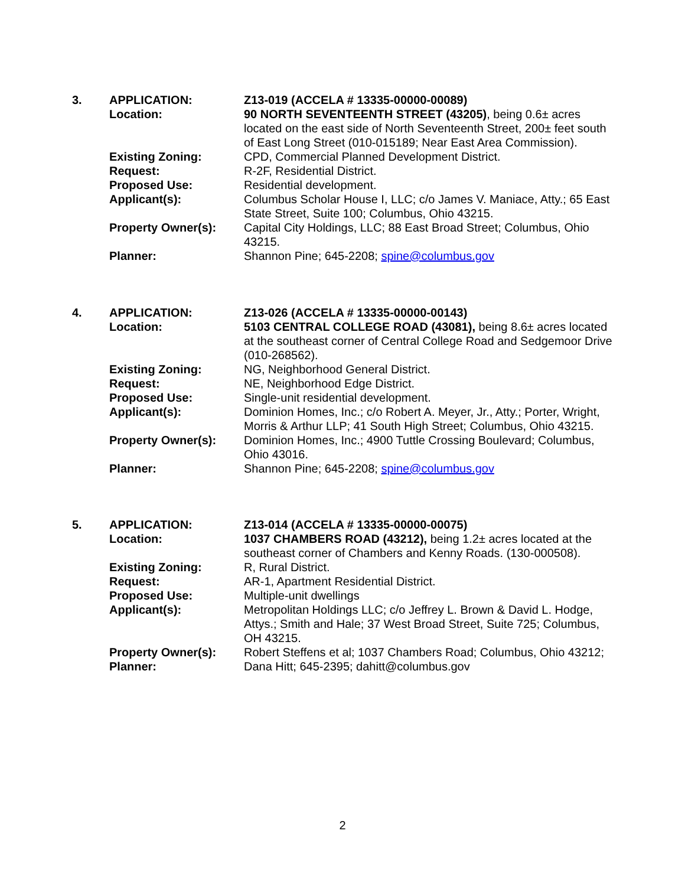3. APPLICATION: Z13-019 (ACCELA # 13335-00000-00089)
Location: 90 NORTH SEVENTEENTH STREET (43205), being 0.6± acres located on the east side of North Seventeenth Street, 200± feet south of East Long Street (010-015189; Near East Area Commission).
Existing Zoning: CPD, Commercial Planned Development District.
Request: R-2F, Residential District.
Proposed Use: Residential development.
Applicant(s): Columbus Scholar House I, LLC; c/o James V. Maniace, Atty.; 65 East State Street, Suite 100; Columbus, Ohio 43215.
Property Owner(s): Capital City Holdings, LLC; 88 East Broad Street; Columbus, Ohio 43215.
Planner: Shannon Pine; 645-2208; spine@columbus.gov
4. APPLICATION: Z13-026 (ACCELA # 13335-00000-00143)
Location: 5103 CENTRAL COLLEGE ROAD (43081), being 8.6± acres located at the southeast corner of Central College Road and Sedgemoor Drive (010-268562).
Existing Zoning: NG, Neighborhood General District.
Request: NE, Neighborhood Edge District.
Proposed Use: Single-unit residential development.
Applicant(s): Dominion Homes, Inc.; c/o Robert A. Meyer, Jr., Atty.; Porter, Wright, Morris & Arthur LLP; 41 South High Street; Columbus, Ohio 43215.
Property Owner(s): Dominion Homes, Inc.; 4900 Tuttle Crossing Boulevard; Columbus, Ohio 43016.
Planner: Shannon Pine; 645-2208; spine@columbus.gov
5. APPLICATION: Z13-014 (ACCELA # 13335-00000-00075)
Location: 1037 CHAMBERS ROAD (43212), being 1.2± acres located at the southeast corner of Chambers and Kenny Roads. (130-000508).
Existing Zoning: R, Rural District.
Request: AR-1, Apartment Residential District.
Proposed Use: Multiple-unit dwellings
Applicant(s): Metropolitan Holdings LLC; c/o Jeffrey L. Brown & David L. Hodge, Attys.; Smith and Hale; 37 West Broad Street, Suite 725; Columbus, OH 43215.
Property Owner(s): Robert Steffens et al; 1037 Chambers Road; Columbus, Ohio 43212;
Planner: Dana Hitt; 645-2395; dahitt@columbus.gov
2